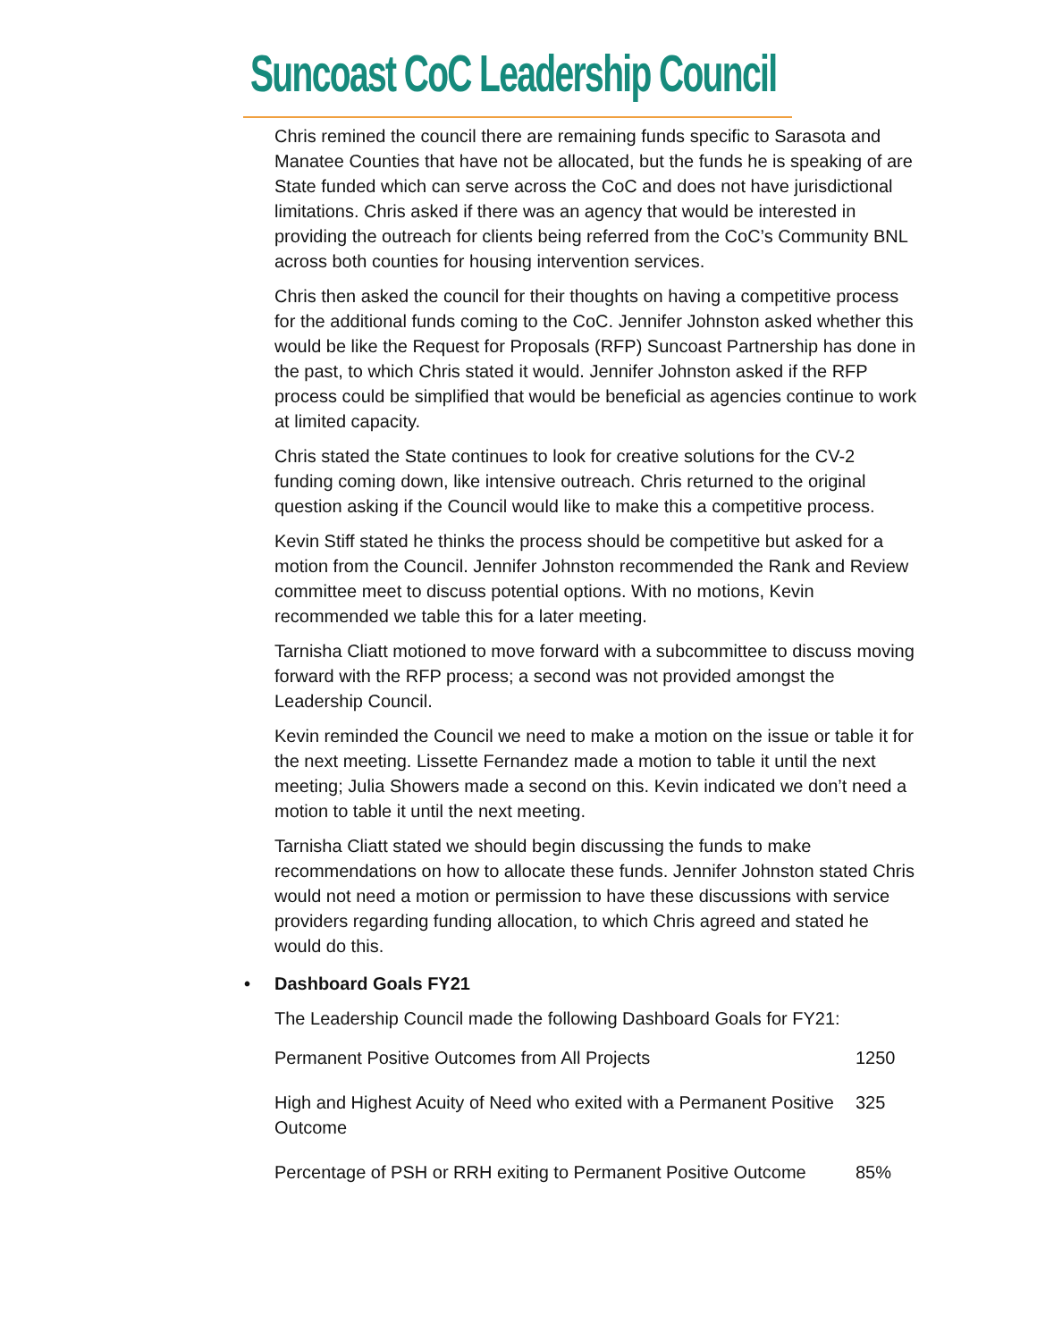Suncoast CoC Leadership Council
Chris remined the council there are remaining funds specific to Sarasota and Manatee Counties that have not be allocated, but the funds he is speaking of are State funded which can serve across the CoC and does not have jurisdictional limitations. Chris asked if there was an agency that would be interested in providing the outreach for clients being referred from the CoC’s Community BNL across both counties for housing intervention services.
Chris then asked the council for their thoughts on having a competitive process for the additional funds coming to the CoC. Jennifer Johnston asked whether this would be like the Request for Proposals (RFP) Suncoast Partnership has done in the past, to which Chris stated it would. Jennifer Johnston asked if the RFP process could be simplified that would be beneficial as agencies continue to work at limited capacity.
Chris stated the State continues to look for creative solutions for the CV-2 funding coming down, like intensive outreach. Chris returned to the original question asking if the Council would like to make this a competitive process.
Kevin Stiff stated he thinks the process should be competitive but asked for a motion from the Council. Jennifer Johnston recommended the Rank and Review committee meet to discuss potential options. With no motions, Kevin recommended we table this for a later meeting.
Tarnisha Cliatt motioned to move forward with a subcommittee to discuss moving forward with the RFP process; a second was not provided amongst the Leadership Council.
Kevin reminded the Council we need to make a motion on the issue or table it for the next meeting. Lissette Fernandez made a motion to table it until the next meeting; Julia Showers made a second on this. Kevin indicated we don’t need a motion to table it until the next meeting.
Tarnisha Cliatt stated we should begin discussing the funds to make recommendations on how to allocate these funds. Jennifer Johnston stated Chris would not need a motion or permission to have these discussions with service providers regarding funding allocation, to which Chris agreed and stated he would do this.
• Dashboard Goals FY21
The Leadership Council made the following Dashboard Goals for FY21:
| Permanent Positive Outcomes from All Projects | 1250 |
| High and Highest Acuity of Need who exited with a Permanent Positive Outcome | 325 |
| Percentage of PSH or RRH exiting to Permanent Positive Outcome | 85% |